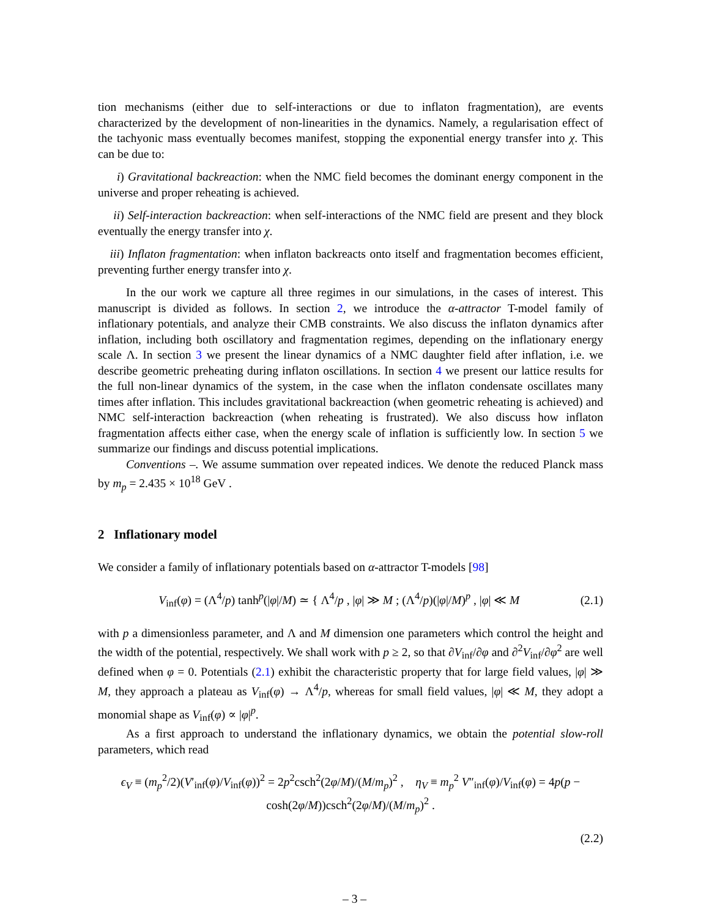tion mechanisms (either due to self-interactions or due to inflaton fragmentation), are events characterized by the development of non-linearities in the dynamics. Namely, a regularisation effect of the tachyonic mass eventually becomes manifest, stopping the exponential energy transfer into χ. This can be due to:
i) Gravitational backreaction: when the NMC field becomes the dominant energy component in the universe and proper reheating is achieved.
ii) Self-interaction backreaction: when self-interactions of the NMC field are present and they block eventually the energy transfer into χ.
iii) Inflaton fragmentation: when inflaton backreacts onto itself and fragmentation becomes efficient, preventing further energy transfer into χ.
In the our work we capture all three regimes in our simulations, in the cases of interest. This manuscript is divided as follows. In section 2, we introduce the α-attractor T-model family of inflationary potentials, and analyze their CMB constraints. We also discuss the inflaton dynamics after inflation, including both oscillatory and fragmentation regimes, depending on the inflationary energy scale Λ. In section 3 we present the linear dynamics of a NMC daughter field after inflation, i.e. we describe geometric preheating during inflaton oscillations. In section 4 we present our lattice results for the full non-linear dynamics of the system, in the case when the inflaton condensate oscillates many times after inflation. This includes gravitational backreaction (when geometric reheating is achieved) and NMC self-interaction backreaction (when reheating is frustrated). We also discuss how inflaton fragmentation affects either case, when the energy scale of inflation is sufficiently low. In section 5 we summarize our findings and discuss potential implications.
Conventions –. We assume summation over repeated indices. We denote the reduced Planck mass by m<sub>p</sub> = 2.435 × 10<sup>18</sup> GeV .
2 Inflationary model
We consider a family of inflationary potentials based on α-attractor T-models [98]
V<sub>inf</sub>(φ) = (Λ<sup>4</sup>/p) tanh<sup>p</sup>(|φ|/M) ≃ { Λ<sup>4</sup>/p , |φ| ≫ M ; (Λ<sup>4</sup>/p)(|φ|/M)<sup>p</sup> , |φ| ≪ M (2.1)
with p a dimensionless parameter, and Λ and M dimension one parameters which control the height and the width of the potential, respectively. We shall work with p ≥ 2, so that ∂V<sub>inf</sub>/∂φ and ∂<sup>2</sup>V<sub>inf</sub>/∂φ<sup>2</sup> are well defined when φ = 0. Potentials (2.1) exhibit the characteristic property that for large field values, |φ| ≫ M, they approach a plateau as V<sub>inf</sub>(φ) → Λ<sup>4</sup>/p, whereas for small field values, |φ| ≪ M, they adopt a monomial shape as V<sub>inf</sub>(φ) ∝ |φ|<sup>p</sup>.
As a first approach to understand the inflationary dynamics, we obtain the potential slow-roll parameters, which read
ϵ<sub>V</sub> ≡ (m<sub>p</sub><sup>2</sup>/2)(V′<sub>inf</sub>(φ)/V<sub>inf</sub>(φ))<sup>2</sup> = 2p<sup>2</sup>csch<sup>2</sup>(2φ/M)/(M/m<sub>p</sub>)<sup>2</sup> , η<sub>V</sub> ≡ m<sub>p</sub><sup>2</sup> V″<sub>inf</sub>(φ)/V<sub>inf</sub>(φ) = 4p(p − cosh(2φ/M))csch<sup>2</sup>(2φ/M)/(M/m<sub>p</sub>)<sup>2</sup> .
(2.2)
– 3 –